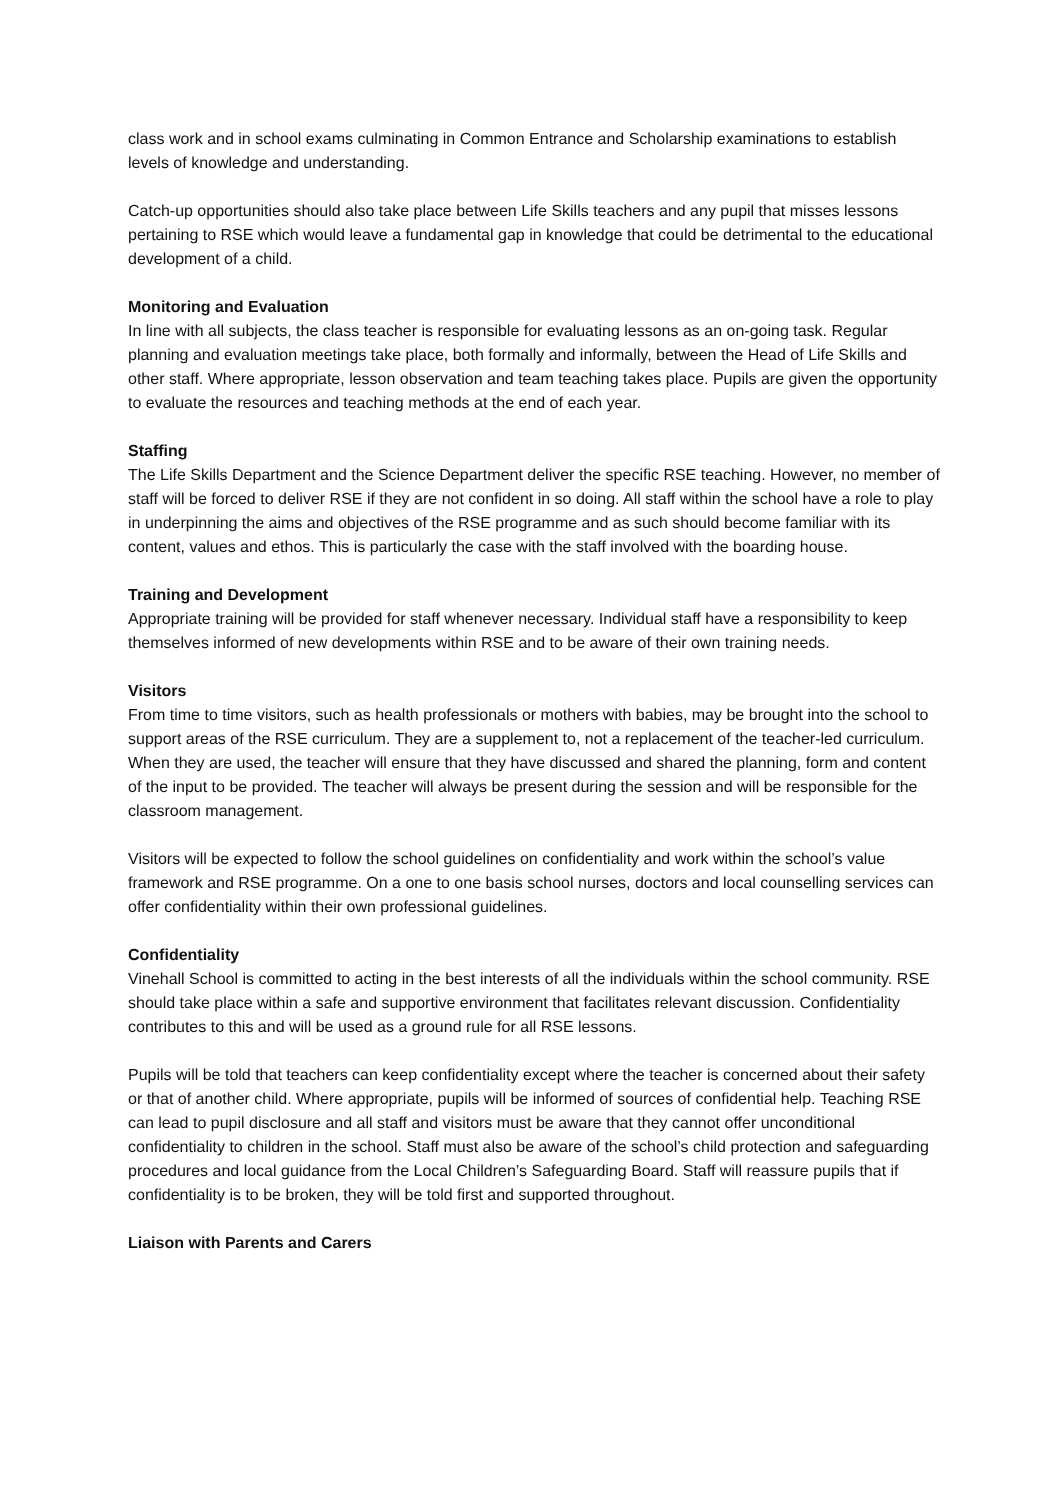class work and in school exams culminating in Common Entrance and Scholarship examinations to establish levels of knowledge and understanding.
Catch-up opportunities should also take place between Life Skills teachers and any pupil that misses lessons pertaining to RSE which would leave a fundamental gap in knowledge that could be detrimental to the educational development of a child.
Monitoring and Evaluation
In line with all subjects, the class teacher is responsible for evaluating lessons as an on-going task. Regular planning and evaluation meetings take place, both formally and informally, between the Head of Life Skills and other staff. Where appropriate, lesson observation and team teaching takes place. Pupils are given the opportunity to evaluate the resources and teaching methods at the end of each year.
Staffing
The Life Skills Department and the Science Department deliver the specific RSE teaching. However, no member of staff will be forced to deliver RSE if they are not confident in so doing. All staff within the school have a role to play in underpinning the aims and objectives of the RSE programme and as such should become familiar with its content, values and ethos. This is particularly the case with the staff involved with the boarding house.
Training and Development
Appropriate training will be provided for staff whenever necessary. Individual staff have a responsibility to keep themselves informed of new developments within RSE and to be aware of their own training needs.
Visitors
From time to time visitors, such as health professionals or mothers with babies, may be brought into the school to support areas of the RSE curriculum. They are a supplement to, not a replacement of the teacher-led curriculum. When they are used, the teacher will ensure that they have discussed and shared the planning, form and content of the input to be provided. The teacher will always be present during the session and will be responsible for the classroom management.
Visitors will be expected to follow the school guidelines on confidentiality and work within the school’s value framework and RSE programme. On a one to one basis school nurses, doctors and local counselling services can offer confidentiality within their own professional guidelines.
Confidentiality
Vinehall School is committed to acting in the best interests of all the individuals within the school community. RSE should take place within a safe and supportive environment that facilitates relevant discussion. Confidentiality contributes to this and will be used as a ground rule for all RSE lessons.
Pupils will be told that teachers can keep confidentiality except where the teacher is concerned about their safety or that of another child. Where appropriate, pupils will be informed of sources of confidential help. Teaching RSE can lead to pupil disclosure and all staff and visitors must be aware that they cannot offer unconditional confidentiality to children in the school. Staff must also be aware of the school’s child protection and safeguarding procedures and local guidance from the Local Children’s Safeguarding Board. Staff will reassure pupils that if confidentiality is to be broken, they will be told first and supported throughout.
Liaison with Parents and Carers